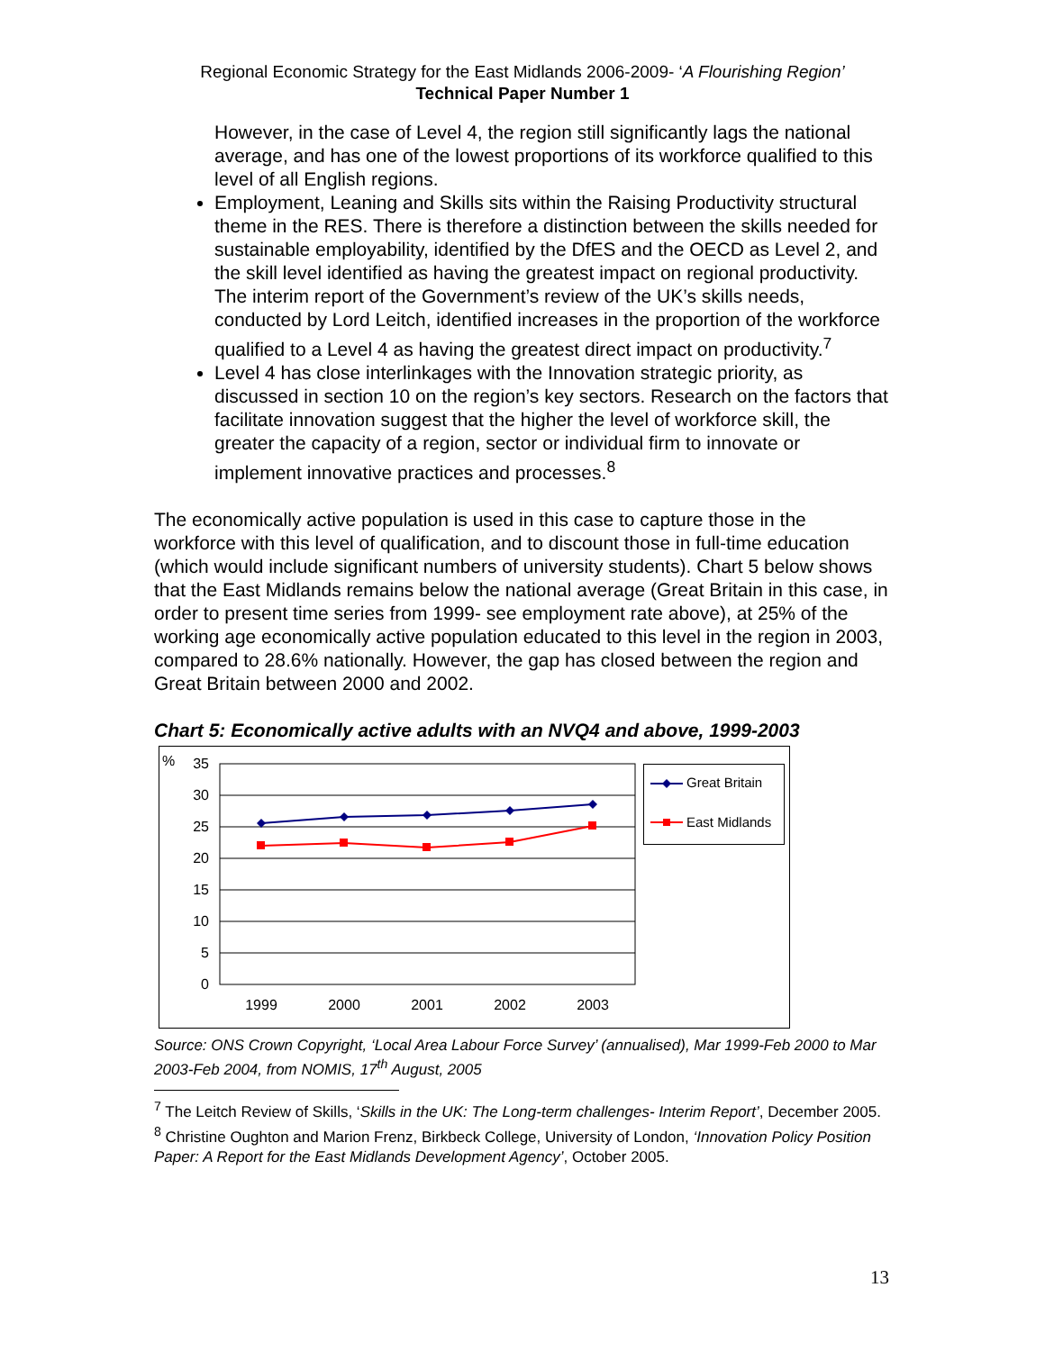Regional Economic Strategy for the East Midlands 2006-2009- ‘A Flourishing Region’
Technical Paper Number 1
However, in the case of Level 4, the region still significantly lags the national average, and has one of the lowest proportions of its workforce qualified to this level of all English regions.
Employment, Leaning and Skills sits within the Raising Productivity structural theme in the RES. There is therefore a distinction between the skills needed for sustainable employability, identified by the DfES and the OECD as Level 2, and the skill level identified as having the greatest impact on regional productivity. The interim report of the Government’s review of the UK’s skills needs, conducted by Lord Leitch, identified increases in the proportion of the workforce qualified to a Level 4 as having the greatest direct impact on productivity.<sup>7</sup>
Level 4 has close interlinkages with the Innovation strategic priority, as discussed in section 10 on the region’s key sectors. Research on the factors that facilitate innovation suggest that the higher the level of workforce skill, the greater the capacity of a region, sector or individual firm to innovate or implement innovative practices and processes.<sup>8</sup>
The economically active population is used in this case to capture those in the workforce with this level of qualification, and to discount those in full-time education (which would include significant numbers of university students). Chart 5 below shows that the East Midlands remains below the national average (Great Britain in this case, in order to present time series from 1999- see employment rate above), at 25% of the working age economically active population educated to this level in the region in 2003, compared to 28.6% nationally. However, the gap has closed between the region and Great Britain between 2000 and 2002.
Chart 5: Economically active adults with an NVQ4 and above, 1999-2003
%
35
30
25
20
15
10
5
0
1999
2000
2001
2002
2003
Great Britain
East Midlands
Source: ONS Crown Copyright, ‘Local Area Labour Force Survey’ (annualised), Mar 1999-Feb 2000 to Mar 2003-Feb 2004, from NOMIS, 17<sup>th</sup> August, 2005
<sup>7</sup> The Leitch Review of Skills, ‘Skills in the UK: The Long-term challenges- Interim Report’, December 2005.
<sup>8</sup> Christine Oughton and Marion Frenz, Birkbeck College, University of London, ‘Innovation Policy Position Paper: A Report for the East Midlands Development Agency’, October 2005.
13